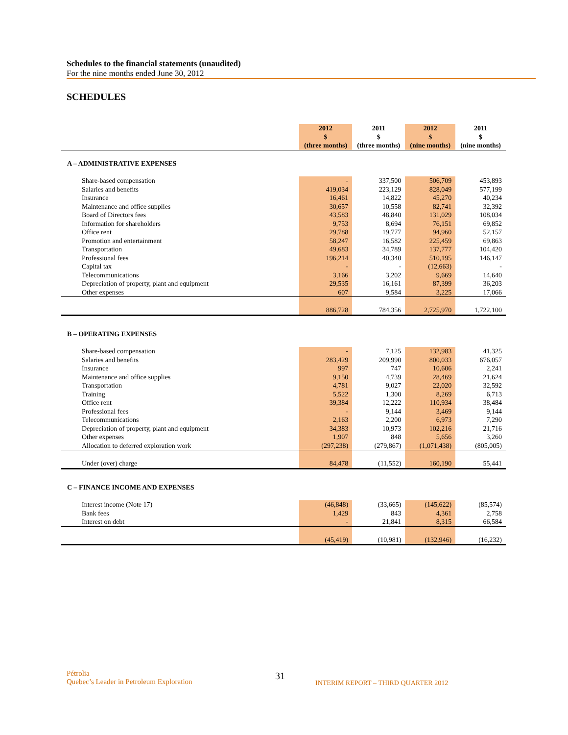Schedules to the financial statements (unaudited)
For the nine months ended June 30, 2012
SCHEDULES
| | 2012 $ (three months) | 2011 $ (three months) | 2012 $ (nine months) | 2011 $ (nine months) |
| --- | --- | --- | --- | --- |
| A – ADMINISTRATIVE EXPENSES | | | | |
| Share-based compensation | - | 337,500 | 506,709 | 453,893 |
| Salaries and benefits | 419,034 | 223,129 | 828,049 | 577,199 |
| Insurance | 16,461 | 14,822 | 45,270 | 40,234 |
| Maintenance and office supplies | 30,657 | 10,558 | 82,741 | 32,392 |
| Board of Directors fees | 43,583 | 48,840 | 131,029 | 108,034 |
| Information for shareholders | 9,753 | 8,694 | 76,151 | 69,852 |
| Office rent | 29,788 | 19,777 | 94,960 | 52,157 |
| Promotion and entertainment | 58,247 | 16,582 | 225,459 | 69,863 |
| Transportation | 49,683 | 34,789 | 137,777 | 104,420 |
| Professional fees | 196,214 | 40,340 | 510,195 | 146,147 |
| Capital tax | - | - | (12,663) | - |
| Telecommunications | 3,166 | 3,202 | 9,669 | 14,640 |
| Depreciation of property, plant and equipment | 29,535 | 16,161 | 87,399 | 36,203 |
| Other expenses | 607 | 9,584 | 3,225 | 17,066 |
| | 886,728 | 784,356 | 2,725,970 | 1,722,100 |
| B – OPERATING EXPENSES | | | | |
| Share-based compensation | - | 7,125 | 132,983 | 41,325 |
| Salaries and benefits | 283,429 | 209,990 | 800,033 | 676,057 |
| Insurance | 997 | 747 | 10,606 | 2,241 |
| Maintenance and office supplies | 9,150 | 4,739 | 28,469 | 21,624 |
| Transportation | 4,781 | 9,027 | 22,020 | 32,592 |
| Training | 5,522 | 1,300 | 8,269 | 6,713 |
| Office rent | 39,384 | 12,222 | 110,934 | 38,484 |
| Professional fees | - | 9,144 | 3,469 | 9,144 |
| Telecommunications | 2,163 | 2,200 | 6,973 | 7,290 |
| Depreciation of property, plant and equipment | 34,383 | 10,973 | 102,216 | 21,716 |
| Other expenses | 1,907 | 848 | 5,656 | 3,260 |
| Allocation to deferred exploration work | (297,238) | (279,867) | (1,071,438) | (805,005) |
| Under (over) charge | 84,478 | (11,552) | 160,190 | 55,441 |
| C – FINANCE INCOME AND EXPENSES | | | | |
| Interest income (Note 17) | (46,848) | (33,665) | (145,622) | (85,574) |
| Bank fees | 1,429 | 843 | 4,361 | 2,758 |
| Interest on debt | - | 21,841 | 8,315 | 66,584 |
| | (45,419) | (10,981) | (132,946) | (16,232) |
Pétrolia
Quebec’s Leader in Petroleum Exploration
31
INTERIM REPORT – THIRD QUARTER 2012